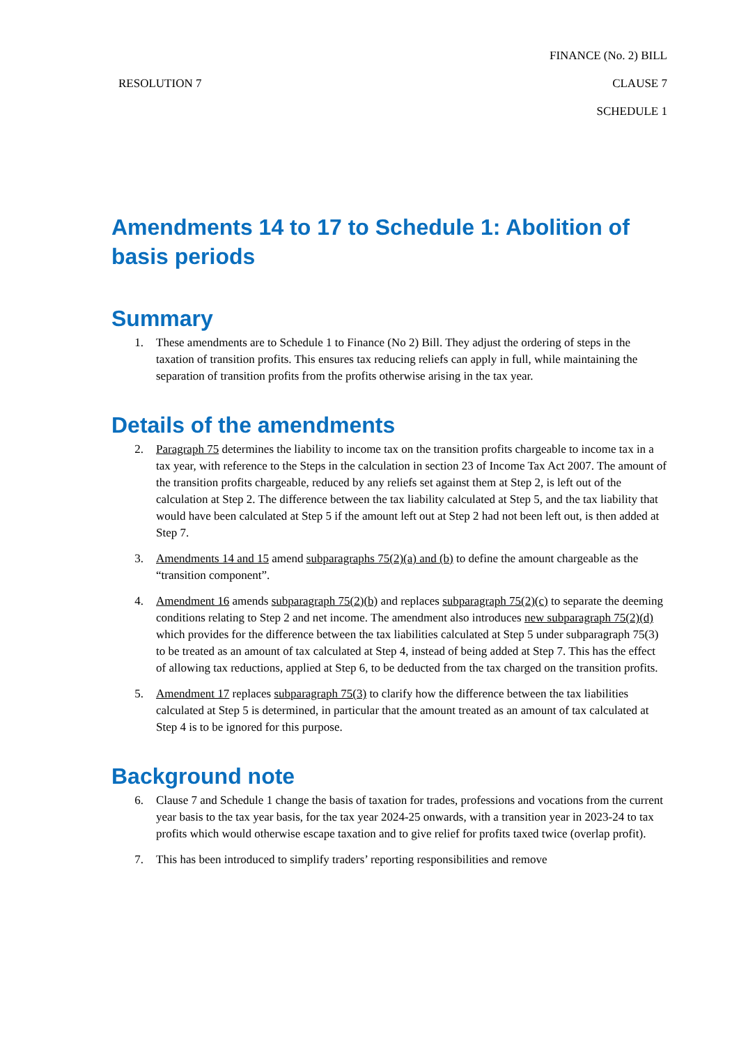RESOLUTION 7
FINANCE (No. 2) BILL
CLAUSE 7
SCHEDULE 1
Amendments 14 to 17 to Schedule 1: Abolition of basis periods
Summary
1. These amendments are to Schedule 1 to Finance (No 2) Bill. They adjust the ordering of steps in the taxation of transition profits. This ensures tax reducing reliefs can apply in full, while maintaining the separation of transition profits from the profits otherwise arising in the tax year.
Details of the amendments
2. Paragraph 75 determines the liability to income tax on the transition profits chargeable to income tax in a tax year, with reference to the Steps in the calculation in section 23 of Income Tax Act 2007. The amount of the transition profits chargeable, reduced by any reliefs set against them at Step 2, is left out of the calculation at Step 2. The difference between the tax liability calculated at Step 5, and the tax liability that would have been calculated at Step 5 if the amount left out at Step 2 had not been left out, is then added at Step 7.
3. Amendments 14 and 15 amend subparagraphs 75(2)(a) and (b) to define the amount chargeable as the “transition component”.
4. Amendment 16 amends subparagraph 75(2)(b) and replaces subparagraph 75(2)(c) to separate the deeming conditions relating to Step 2 and net income. The amendment also introduces new subparagraph 75(2)(d) which provides for the difference between the tax liabilities calculated at Step 5 under subparagraph 75(3) to be treated as an amount of tax calculated at Step 4, instead of being added at Step 7. This has the effect of allowing tax reductions, applied at Step 6, to be deducted from the tax charged on the transition profits.
5. Amendment 17 replaces subparagraph 75(3) to clarify how the difference between the tax liabilities calculated at Step 5 is determined, in particular that the amount treated as an amount of tax calculated at Step 4 is to be ignored for this purpose.
Background note
6. Clause 7 and Schedule 1 change the basis of taxation for trades, professions and vocations from the current year basis to the tax year basis, for the tax year 2024-25 onwards, with a transition year in 2023-24 to tax profits which would otherwise escape taxation and to give relief for profits taxed twice (overlap profit).
7. This has been introduced to simplify traders’ reporting responsibilities and remove